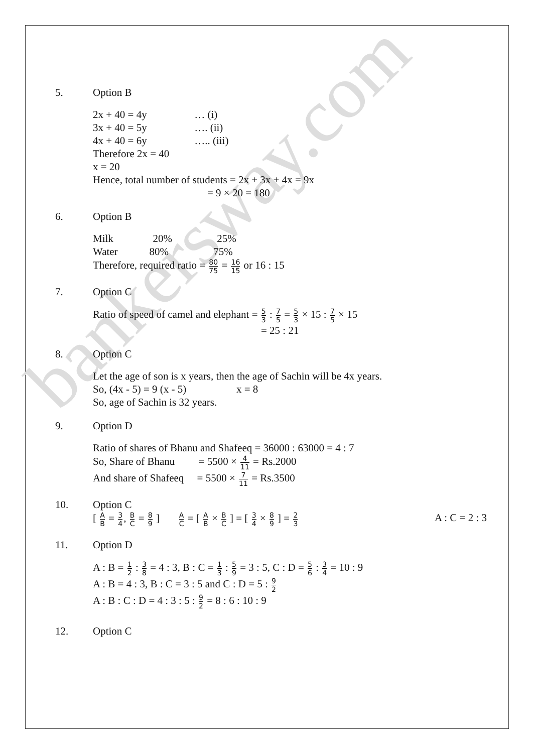bankersway.com
5. Option B
2x + 40 = 4y … (i)
3x + 40 = 5y …. (ii)
4x + 40 = 6y ….. (iii)
Therefore 2x = 40
x = 20
Hence, total number of students = 2x + 3x + 4x = 9x
= 9 × 20 = 180
6. Option B
Milk 20% 25%
Water 80% 75%
Therefore, required ratio = 80 75 = 16 15 or 16 : 15
7. Option C
Ratio of speed of camel and elephant = 5 3 : 7 5 = 5 3 × 15 : 7 5 × 15
= 25 : 21
8. Option C
Let the age of son is x years, then the age of Sachin will be 4x years.
So, (4x - 5) = 9 (x - 5) x = 8
So, age of Sachin is 32 years.
9. Option D
Ratio of shares of Bhanu and Shafeeq = 36000 : 63000 = 4 : 7
So, Share of Bhanu = 5500 × 4 11 = Rs.2000
And share of Shafeeq = 5500 × 7 11 = Rs.3500
10. Option C
[ A B = 3 4, B C = 8 9 ] A C = [ A B × B C ] = [ 3 4 × 8 9 ] = 2 3 A : C = 2 : 3
11. Option D
A : B = 1 2 : 3 8 = 4 : 3, B : C = 1 3 : 5 9 = 3 : 5, C : D = 5 6 : 3 4 = 10 : 9
A : B = 4 : 3, B : C = 3 : 5 and C : D = 5 : 9 2
A : B : C : D = 4 : 3 : 5 : 9 2 = 8 : 6 : 10 : 9
12. Option C